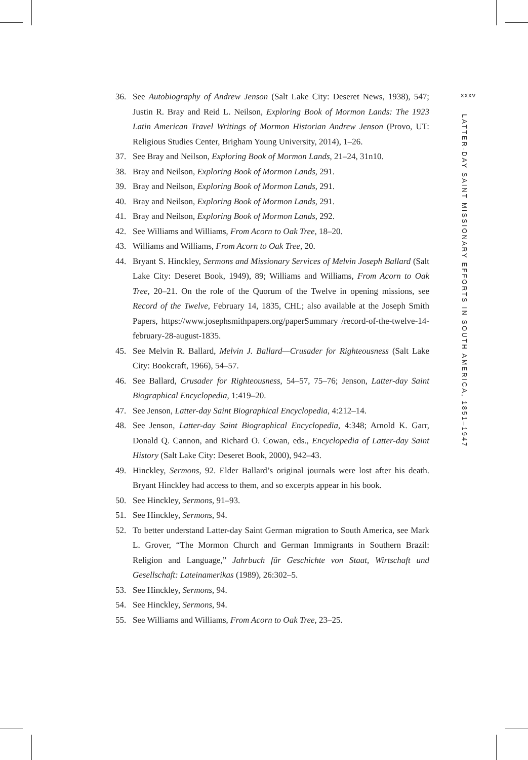xxxv
LATTER-DAY SAINT MISSIONARY EFFORTS IN SOUTH AMERICA, 1851–1947
36. See Autobiography of Andrew Jenson (Salt Lake City: Deseret News, 1938), 547; Justin R. Bray and Reid L. Neilson, Exploring Book of Mormon Lands: The 1923 Latin American Travel Writings of Mormon Historian Andrew Jenson (Provo, UT: Religious Studies Center, Brigham Young University, 2014), 1–26.
37. See Bray and Neilson, Exploring Book of Mormon Lands, 21–24, 31n10.
38. Bray and Neilson, Exploring Book of Mormon Lands, 291.
39. Bray and Neilson, Exploring Book of Mormon Lands, 291.
40. Bray and Neilson, Exploring Book of Mormon Lands, 291.
41. Bray and Neilson, Exploring Book of Mormon Lands, 292.
42. See Williams and Williams, From Acorn to Oak Tree, 18–20.
43. Williams and Williams, From Acorn to Oak Tree, 20.
44. Bryant S. Hinckley, Sermons and Missionary Services of Melvin Joseph Ballard (Salt Lake City: Deseret Book, 1949), 89; Williams and Williams, From Acorn to Oak Tree, 20–21. On the role of the Quorum of the Twelve in opening missions, see Record of the Twelve, February 14, 1835, CHL; also available at the Joseph Smith Papers, https://www.josephsmithpapers.org/paperSummary /record-of-the-twelve-14-february-28-august-1835.
45. See Melvin R. Ballard, Melvin J. Ballard—Crusader for Righteousness (Salt Lake City: Bookcraft, 1966), 54–57.
46. See Ballard, Crusader for Righteousness, 54–57, 75–76; Jenson, Latter-day Saint Biographical Encyclopedia, 1:419–20.
47. See Jenson, Latter-day Saint Biographical Encyclopedia, 4:212–14.
48. See Jenson, Latter-day Saint Biographical Encyclopedia, 4:348; Arnold K. Garr, Donald Q. Cannon, and Richard O. Cowan, eds., Encyclopedia of Latter-day Saint History (Salt Lake City: Deseret Book, 2000), 942–43.
49. Hinckley, Sermons, 92. Elder Ballard’s original journals were lost after his death. Bryant Hinckley had access to them, and so excerpts appear in his book.
50. See Hinckley, Sermons, 91–93.
51. See Hinckley, Sermons, 94.
52. To better understand Latter-day Saint German migration to South America, see Mark L. Grover, “The Mormon Church and German Immigrants in Southern Brazil: Religion and Language,” Jahrbuch für Geschichte von Staat, Wirtschaft und Gesellschaft: Lateinamerikas (1989), 26:302–5.
53. See Hinckley, Sermons, 94.
54. See Hinckley, Sermons, 94.
55. See Williams and Williams, From Acorn to Oak Tree, 23–25.